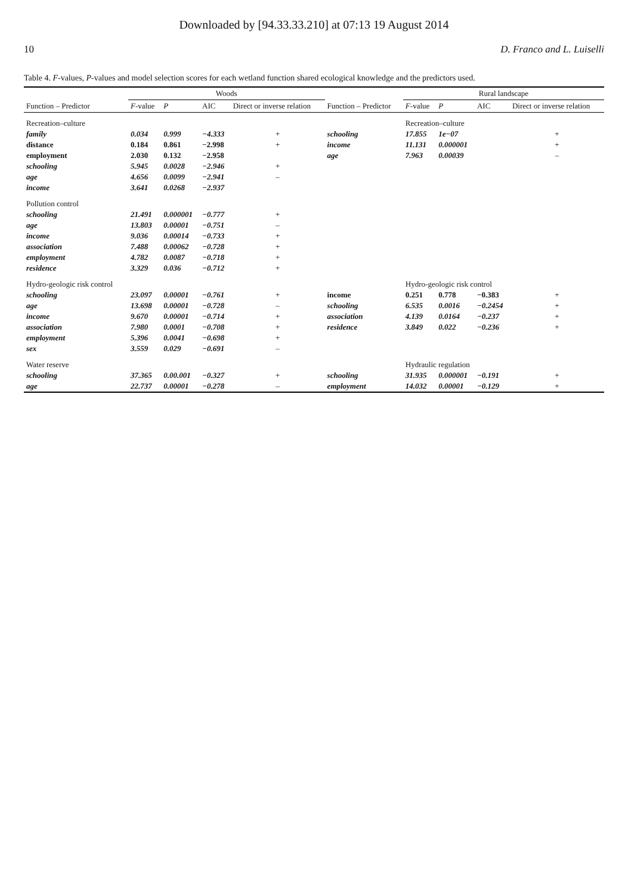Downloaded by [94.33.33.210] at 07:13 19 August 2014
10 D. Franco and L. Luiselli
Table 4. F-values, P-values and model selection scores for each wetland function shared ecological knowledge and the predictors used.
| | Woods | | | | | Rural landscape | | | |
| --- | --- | --- | --- | --- | --- | --- | --- | --- | --- |
| Function – Predictor | F -value | P | AIC | Direct or inverse relation | Function – Predictor | F -value | P | AIC | Direct or inverse relation |
| Recreation–culture | | | | | | Recreation–culture | | | |
| family | 0.034 | 0.999 | −4.333 | + | schooling | 17.855 | 1e−07 | | + |
| distance | 0.184 | 0.861 | −2.998 | + | income | 11.131 | 0.000001 | | + |
| employment | 2.030 | 0.132 | −2.958 | | age | 7.963 | 0.00039 | | – |
| schooling | 5.945 | 0.0028 | −2.946 | + | | | | | |
| age | 4.656 | 0.0099 | −2.941 | – | | | | | |
| income | 3.641 | 0.0268 | −2.937 | | | | | | |
| Pollution control | | | | | | | | | |
| schooling | 21.491 | 0.000001 | −0.777 | + | | | | | |
| age | 13.803 | 0.00001 | −0.751 | – | | | | | |
| income | 9.036 | 0.00014 | −0.733 | + | | | | | |
| association | 7.488 | 0.00062 | −0.728 | + | | | | | |
| employment | 4.782 | 0.0087 | −0.718 | + | | | | | |
| residence | 3.329 | 0.036 | −0.712 | + | | | | | |
| Hydro-geologic risk control | | | | | | Hydro-geologic risk control | | | |
| schooling | 23.097 | 0.00001 | −0.761 | + | income | 0.251 | 0.778 | −0.383 | + |
| age | 13.698 | 0.00001 | −0.728 | – | schooling | 6.535 | 0.0016 | −0.2454 | + |
| income | 9.670 | 0.00001 | −0.714 | + | association | 4.139 | 0.0164 | −0.237 | + |
| association | 7.980 | 0.0001 | −0.708 | + | residence | 3.849 | 0.022 | −0.236 | + |
| employment | 5.396 | 0.0041 | −0.698 | + | | | | | |
| sex | 3.559 | 0.029 | −0.691 | – | | | | | |
| Water reserve | | | | | | Hydraulic regulation | | | |
| schooling | 37.365 | 0.00.001 | −0.327 | + | schooling | 31.935 | 0.000001 | −0.191 | + |
| age | 22.737 | 0.00001 | −0.278 | – | employment | 14.032 | 0.00001 | −0.129 | + |